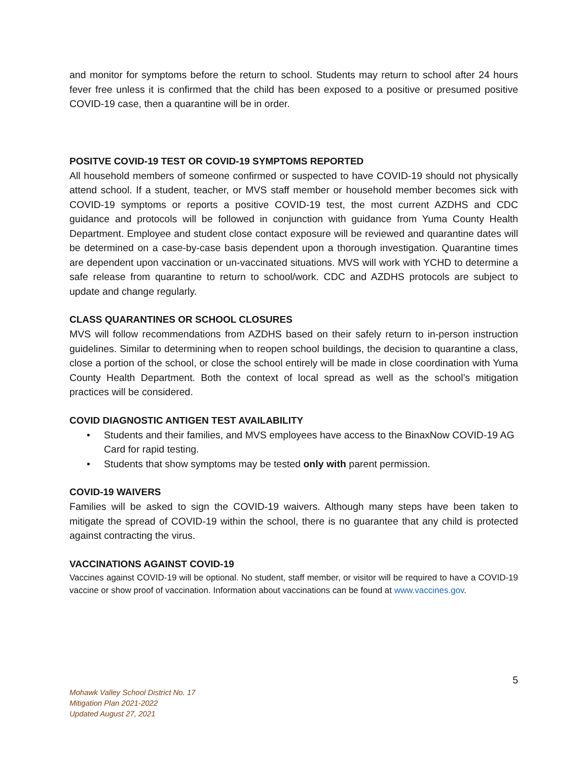and monitor for symptoms before the return to school. Students may return to school after 24 hours fever free unless it is confirmed that the child has been exposed to a positive or presumed positive COVID-19 case, then a quarantine will be in order.
POSITVE COVID-19 TEST OR COVID-19 SYMPTOMS REPORTED
All household members of someone confirmed or suspected to have COVID-19 should not physically attend school. If a student, teacher, or MVS staff member or household member becomes sick with COVID-19 symptoms or reports a positive COVID-19 test, the most current AZDHS and CDC guidance and protocols will be followed in conjunction with guidance from Yuma County Health Department. Employee and student close contact exposure will be reviewed and quarantine dates will be determined on a case-by-case basis dependent upon a thorough investigation. Quarantine times are dependent upon vaccination or un-vaccinated situations. MVS will work with YCHD to determine a safe release from quarantine to return to school/work. CDC and AZDHS protocols are subject to update and change regularly.
CLASS QUARANTINES OR SCHOOL CLOSURES
MVS will follow recommendations from AZDHS based on their safely return to in-person instruction guidelines. Similar to determining when to reopen school buildings, the decision to quarantine a class, close a portion of the school, or close the school entirely will be made in close coordination with Yuma County Health Department. Both the context of local spread as well as the school’s mitigation practices will be considered.
COVID DIAGNOSTIC ANTIGEN TEST AVAILABILITY
• Students and their families, and MVS employees have access to the BinaxNow COVID-19 AG Card for rapid testing.
• Students that show symptoms may be tested only with parent permission.
COVID-19 WAIVERS
Families will be asked to sign the COVID-19 waivers. Although many steps have been taken to mitigate the spread of COVID-19 within the school, there is no guarantee that any child is protected against contracting the virus.
VACCINATIONS AGAINST COVID-19
Vaccines against COVID-19 will be optional. No student, staff member, or visitor will be required to have a COVID-19 vaccine or show proof of vaccination. Information about vaccinations can be found at www.vaccines.gov.
5
Mohawk Valley School District No. 17
Mitigation Plan 2021-2022
Updated August 27, 2021